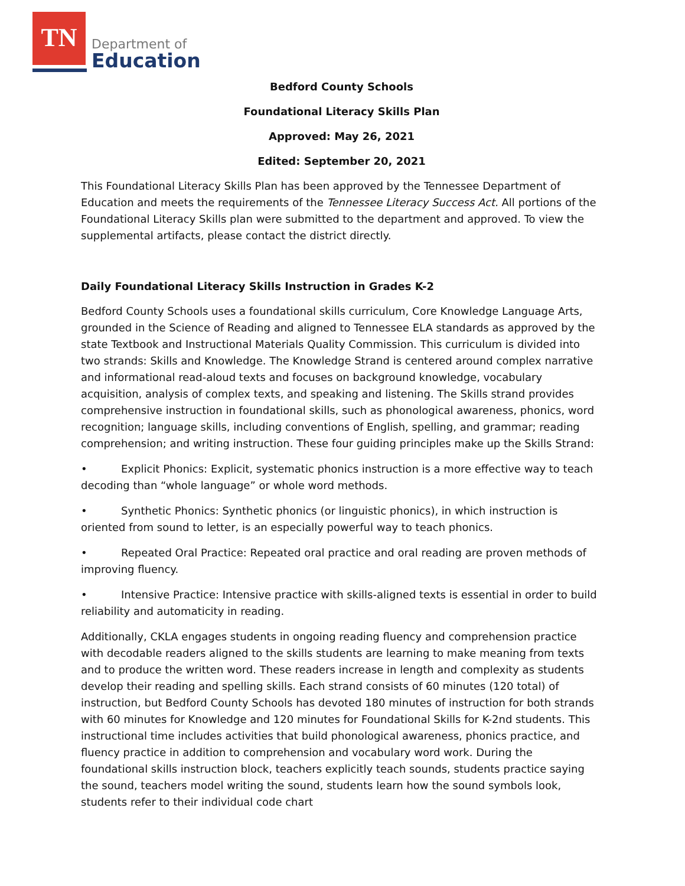TN
Department of
Education
Bedford County Schools
Foundational Literacy Skills Plan
Approved: May 26, 2021
Edited: September 20, 2021
This Foundational Literacy Skills Plan has been approved by the Tennessee Department of Education and meets the requirements of the Tennessee Literacy Success Act. All portions of the Foundational Literacy Skills plan were submitted to the department and approved. To view the supplemental artifacts, please contact the district directly.
Daily Foundational Literacy Skills Instruction in Grades K-2
Bedford County Schools uses a foundational skills curriculum, Core Knowledge Language Arts, grounded in the Science of Reading and aligned to Tennessee ELA standards as approved by the state Textbook and Instructional Materials Quality Commission. This curriculum is divided into two strands: Skills and Knowledge. The Knowledge Strand is centered around complex narrative and informational read-aloud texts and focuses on background knowledge, vocabulary acquisition, analysis of complex texts, and speaking and listening. The Skills strand provides comprehensive instruction in foundational skills, such as phonological awareness, phonics, word recognition; language skills, including conventions of English, spelling, and grammar; reading comprehension; and writing instruction. These four guiding principles make up the Skills Strand:
• Explicit Phonics: Explicit, systematic phonics instruction is a more effective way to teach decoding than “whole language” or whole word methods.
• Synthetic Phonics: Synthetic phonics (or linguistic phonics), in which instruction is oriented from sound to letter, is an especially powerful way to teach phonics.
• Repeated Oral Practice: Repeated oral practice and oral reading are proven methods of improving fluency.
• Intensive Practice: Intensive practice with skills-aligned texts is essential in order to build reliability and automaticity in reading.
Additionally, CKLA engages students in ongoing reading fluency and comprehension practice with decodable readers aligned to the skills students are learning to make meaning from texts and to produce the written word. These readers increase in length and complexity as students develop their reading and spelling skills. Each strand consists of 60 minutes (120 total) of instruction, but Bedford County Schools has devoted 180 minutes of instruction for both strands with 60 minutes for Knowledge and 120 minutes for Foundational Skills for K-2nd students. This instructional time includes activities that build phonological awareness, phonics practice, and fluency practice in addition to comprehension and vocabulary word work. During the foundational skills instruction block, teachers explicitly teach sounds, students practice saying the sound, teachers model writing the sound, students learn how the sound symbols look, students refer to their individual code chart